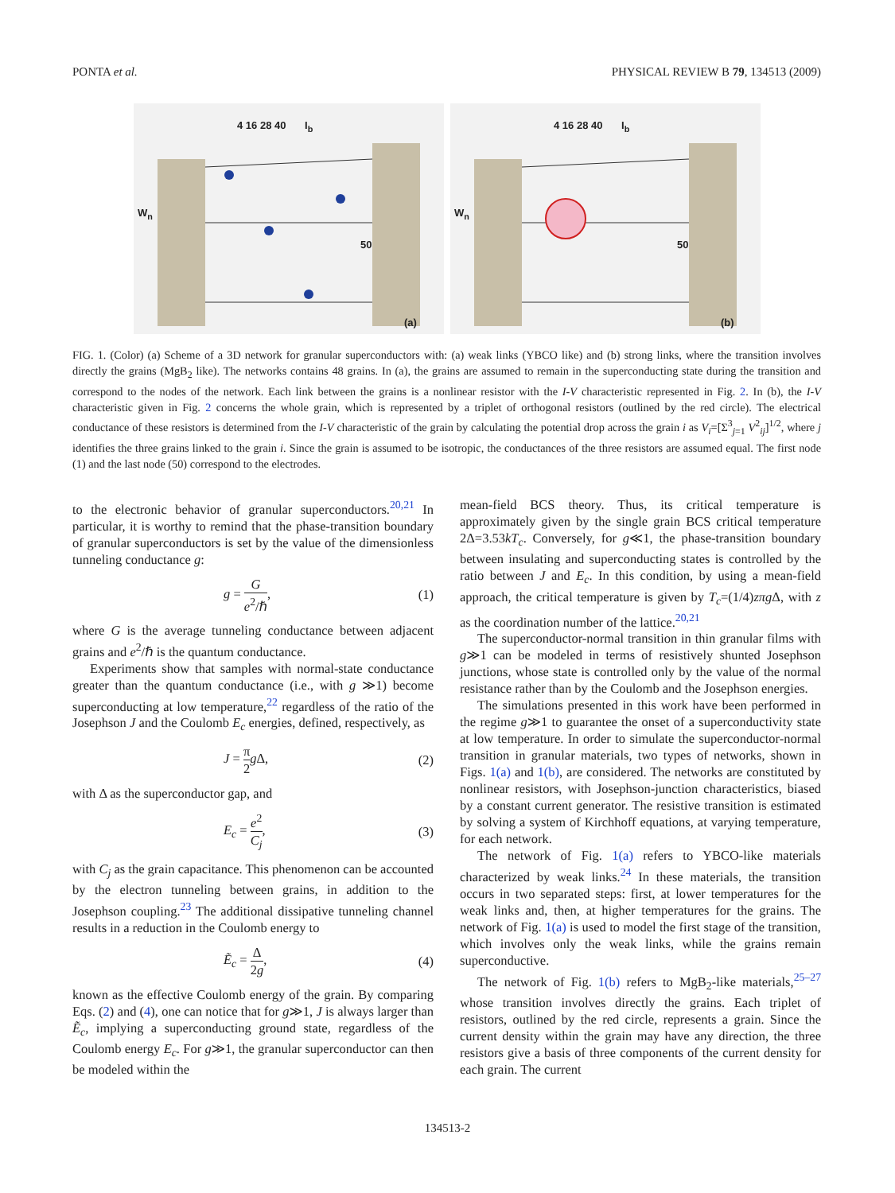PONTA et al. PHYSICAL REVIEW B 79, 134513 (2009)
I<sub>b</sub>
W<sub>n</sub>
(a)
4 16 28 40
50
I<sub>b</sub>
W<sub>n</sub>
(b)
4 16 28 40
50
FIG. 1. (Color) (a) Scheme of a 3D network for granular superconductors with: (a) weak links (YBCO like) and (b) strong links, where the transition involves directly the grains (MgB<sub>2</sub> like). The networks contains 48 grains. In (a), the grains are assumed to remain in the superconducting state during the transition and correspond to the nodes of the network. Each link between the grains is a nonlinear resistor with the I-V characteristic represented in Fig. 2. In (b), the I-V characteristic given in Fig. 2 concerns the whole grain, which is represented by a triplet of orthogonal resistors (outlined by the red circle). The electrical conductance of these resistors is determined from the I-V characteristic of the grain by calculating the potential drop across the grain i as V<sub>i</sub>=[Σ<sup>3</sup><sub>j=1</sub> V<sup>2</sup><sub>ij</sub>]<sup>1/2</sup>, where j identifies the three grains linked to the grain i. Since the grain is assumed to be isotropic, the conductances of the three resistors are assumed equal. The first node (1) and the last node (50) correspond to the electrodes.
to the electronic behavior of granular superconductors.<sup>20,21</sup> In particular, it is worthy to remind that the phase-transition boundary of granular superconductors is set by the value of the dimensionless tunneling conductance g:
g = G e<sup>2</sup>/ℏ, (1)
where G is the average tunneling conductance between adjacent grains and e<sup>2</sup>/ℏ is the quantum conductance.
Experiments show that samples with normal-state conductance greater than the quantum conductance (i.e., with g ≫1) become superconducting at low temperature,<sup>22</sup> regardless of the ratio of the Josephson J and the Coulomb E<sub>c</sub> energies, defined, respectively, as
J = π 2 g Δ, (2)
with Δ as the superconductor gap, and
E<sub>c</sub> = e<sup>2</sup> C<sub>j</sub>, (3)
with C<sub>j</sub> as the grain capacitance. This phenomenon can be accounted by the electron tunneling between grains, in addition to the Josephson coupling.<sup>23</sup> The additional dissipative tunneling channel results in a reduction in the Coulomb energy to
Ẽ<sub>c</sub> = Δ 2g, (4)
known as the effective Coulomb energy of the grain. By comparing Eqs. (2) and (4), one can notice that for g≫1, J is always larger than Ẽ<sub>c</sub>, implying a superconducting ground state, regardless of the Coulomb energy E<sub>c</sub>. For g≫1, the granular superconductor can then be modeled within the
mean-field BCS theory. Thus, its critical temperature is approximately given by the single grain BCS critical temperature 2Δ=3.53kT<sub>c</sub>. Conversely, for g≪1, the phase-transition boundary between insulating and superconducting states is controlled by the ratio between J and E<sub>c</sub>. In this condition, by using a mean-field approach, the critical temperature is given by T<sub>c</sub>=(1/4)zπg Δ, with z as the coordination number of the lattice.<sup>20,21</sup>
The superconductor-normal transition in thin granular films with g≫1 can be modeled in terms of resistively shunted Josephson junctions, whose state is controlled only by the value of the normal resistance rather than by the Coulomb and the Josephson energies.
The simulations presented in this work have been performed in the regime g≫1 to guarantee the onset of a superconductivity state at low temperature. In order to simulate the superconductor-normal transition in granular materials, two types of networks, shown in Figs. 1(a) and 1(b), are considered. The networks are constituted by nonlinear resistors, with Josephson-junction characteristics, biased by a constant current generator. The resistive transition is estimated by solving a system of Kirchhoff equations, at varying temperature, for each network.
The network of Fig. 1(a) refers to YBCO-like materials characterized by weak links.<sup>24</sup> In these materials, the transition occurs in two separated steps: first, at lower temperatures for the weak links and, then, at higher temperatures for the grains. The network of Fig. 1(a) is used to model the first stage of the transition, which involves only the weak links, while the grains remain superconductive.
The network of Fig. 1(b) refers to MgB<sub>2</sub>-like materials,<sup>25–27</sup> whose transition involves directly the grains. Each triplet of resistors, outlined by the red circle, represents a grain. Since the current density within the grain may have any direction, the three resistors give a basis of three components of the current density for each grain. The current
134513-2